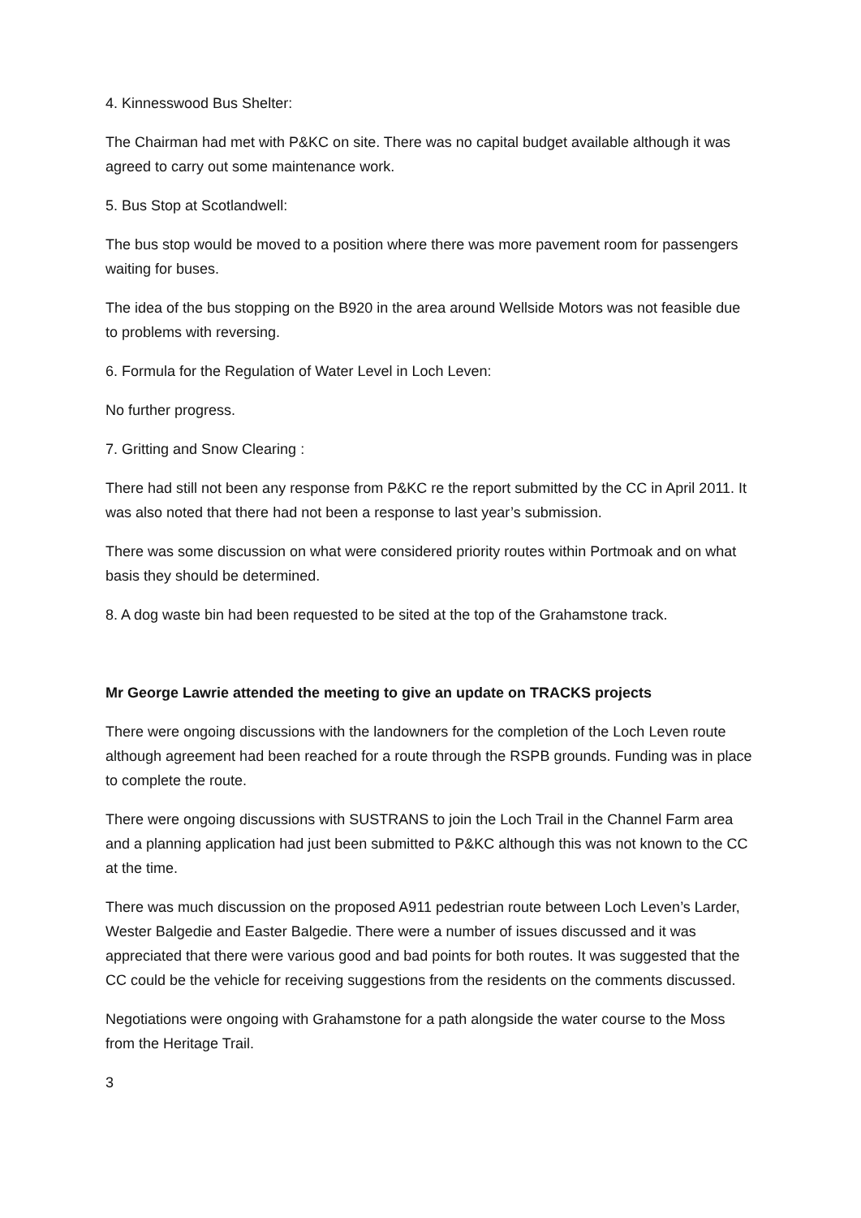4. Kinnesswood Bus Shelter:
The Chairman had met with P&KC on site. There was no capital budget available although it was agreed to carry out some maintenance work.
5. Bus Stop at Scotlandwell:
The bus stop would be moved to a position where there was more pavement room for passengers waiting for buses.
The idea of the bus stopping on the B920 in the area around Wellside Motors was not feasible due to problems with reversing.
6. Formula for the Regulation of Water Level in Loch Leven:
No further progress.
7. Gritting and Snow Clearing :
There had still not been any response from P&KC re the report submitted by the CC in April 2011. It was also noted that there had not been a response to last year’s submission.
There was some discussion on what were considered priority routes within Portmoak and on what basis they should be determined.
8. A dog waste bin had been requested to be sited at the top of the Grahamstone track.
Mr George Lawrie attended the meeting to give an update on TRACKS projects
There were ongoing discussions with the landowners for the completion of the Loch Leven route although agreement had been reached for a route through the RSPB grounds. Funding was in place to complete the route.
There were ongoing discussions with SUSTRANS to join the Loch Trail in the Channel Farm area and a planning application had just been submitted to P&KC although this was not known to the CC at the time.
There was much discussion on the proposed A911 pedestrian route between Loch Leven’s Larder, Wester Balgedie and Easter Balgedie. There were a number of issues discussed and it was appreciated that there were various good and bad points for both routes. It was suggested that the CC could be the vehicle for receiving suggestions from the residents on the comments discussed.
Negotiations were ongoing with Grahamstone for a path alongside the water course to the Moss from the Heritage Trail.
3